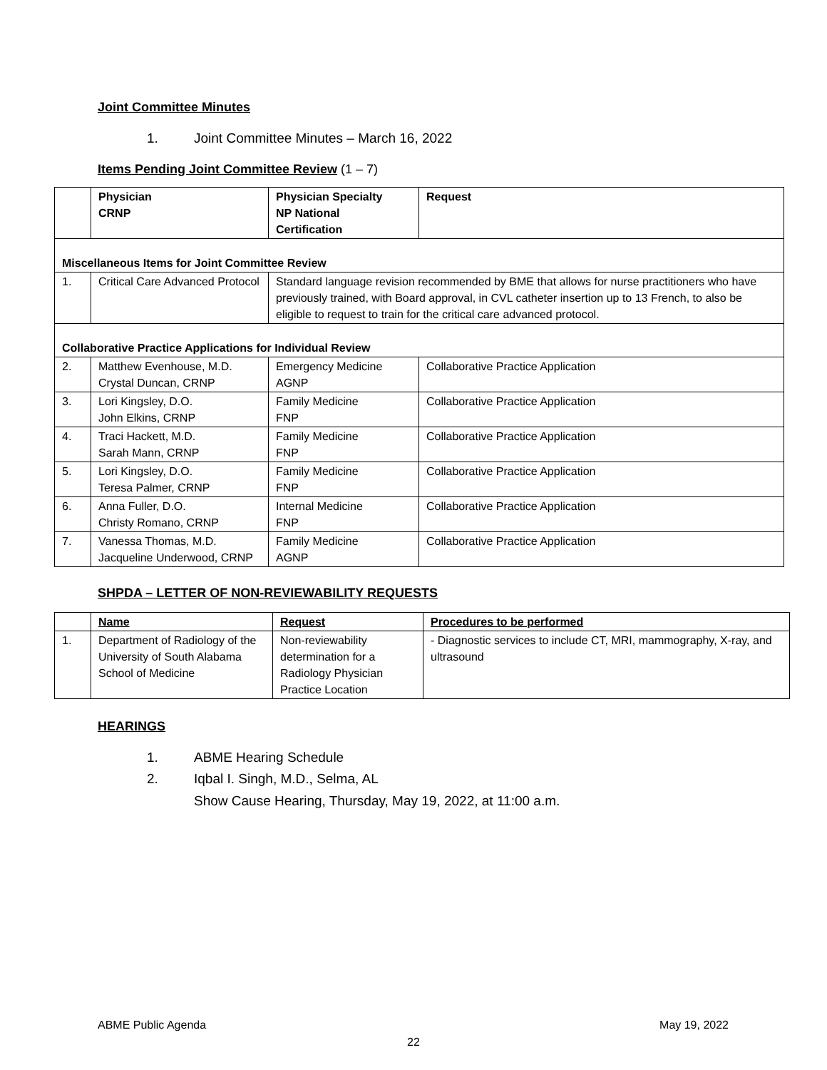Joint Committee Minutes
1. Joint Committee Minutes – March 16, 2022
Items Pending Joint Committee Review (1 – 7)
| | Physician CRNP | Physician Specialty NP National Certification | Request |
| Miscellaneous Items for Joint Committee Review | | | |
| 1. | Critical Care Advanced Protocol | Standard language revision recommended by BME that allows for nurse practitioners who have previously trained, with Board approval, in CVL catheter insertion up to 13 French, to also be eligible to request to train for the critical care advanced protocol. | |
| Collaborative Practice Applications for Individual Review | | | |
| 2. | Matthew Evenhouse, M.D. Crystal Duncan, CRNP | Emergency Medicine AGNP | Collaborative Practice Application |
| 3. | Lori Kingsley, D.O. John Elkins, CRNP | Family Medicine FNP | Collaborative Practice Application |
| 4. | Traci Hackett, M.D. Sarah Mann, CRNP | Family Medicine FNP | Collaborative Practice Application |
| 5. | Lori Kingsley, D.O. Teresa Palmer, CRNP | Family Medicine FNP | Collaborative Practice Application |
| 6. | Anna Fuller, D.O. Christy Romano, CRNP | Internal Medicine FNP | Collaborative Practice Application |
| 7. | Vanessa Thomas, M.D. Jacqueline Underwood, CRNP | Family Medicine AGNP | Collaborative Practice Application |
SHPDA – LETTER OF NON-REVIEWABILITY REQUESTS
| | Name | Request | Procedures to be performed |
| 1. | Department of Radiology of the University of South Alabama School of Medicine | Non-reviewability determination for a Radiology Physician Practice Location | - Diagnostic services to include CT, MRI, mammography, X-ray, and ultrasound |
HEARINGS
1. ABME Hearing Schedule
2. Iqbal I. Singh, M.D., Selma, AL
Show Cause Hearing, Thursday, May 19, 2022, at 11:00 a.m.
ABME Public Agenda May 19, 2022
22